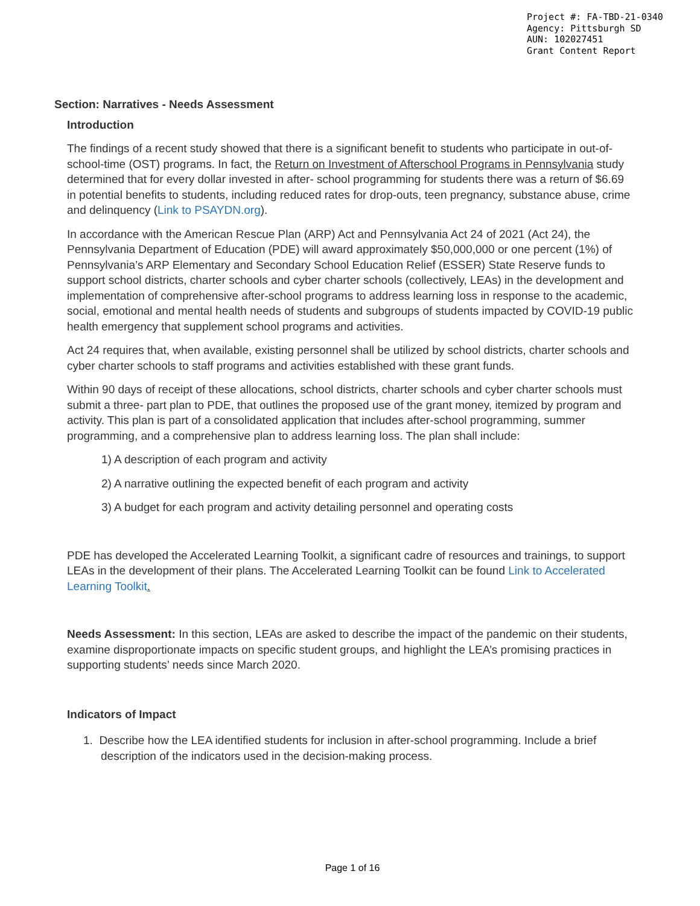Project #: FA-TBD-21-0340
Agency: Pittsburgh SD
AUN: 102027451
Grant Content Report
Section: Narratives - Needs Assessment
Introduction
The findings of a recent study showed that there is a significant benefit to students who participate in out-of-school-time (OST) programs. In fact, the Return on Investment of Afterschool Programs in Pennsylvania study determined that for every dollar invested in after- school programming for students there was a return of $6.69 in potential benefits to students, including reduced rates for drop-outs, teen pregnancy, substance abuse, crime and delinquency (Link to PSAYDN.org).
In accordance with the American Rescue Plan (ARP) Act and Pennsylvania Act 24 of 2021 (Act 24), the Pennsylvania Department of Education (PDE) will award approximately $50,000,000 or one percent (1%) of Pennsylvania’s ARP Elementary and Secondary School Education Relief (ESSER) State Reserve funds to support school districts, charter schools and cyber charter schools (collectively, LEAs) in the development and implementation of comprehensive after-school programs to address learning loss in response to the academic, social, emotional and mental health needs of students and subgroups of students impacted by COVID-19 public health emergency that supplement school programs and activities.
Act 24 requires that, when available, existing personnel shall be utilized by school districts, charter schools and cyber charter schools to staff programs and activities established with these grant funds.
Within 90 days of receipt of these allocations, school districts, charter schools and cyber charter schools must submit a three- part plan to PDE, that outlines the proposed use of the grant money, itemized by program and activity. This plan is part of a consolidated application that includes after-school programming, summer programming, and a comprehensive plan to address learning loss. The plan shall include:
1) A description of each program and activity
2) A narrative outlining the expected benefit of each program and activity
3) A budget for each program and activity detailing personnel and operating costs
PDE has developed the Accelerated Learning Toolkit, a significant cadre of resources and trainings, to support LEAs in the development of their plans. The Accelerated Learning Toolkit can be found Link to Accelerated Learning Toolkit.
Needs Assessment: In this section, LEAs are asked to describe the impact of the pandemic on their students, examine disproportionate impacts on specific student groups, and highlight the LEA’s promising practices in supporting students’ needs since March 2020.
Indicators of Impact
1. Describe how the LEA identified students for inclusion in after-school programming. Include a brief description of the indicators used in the decision-making process.
Page 1 of 16